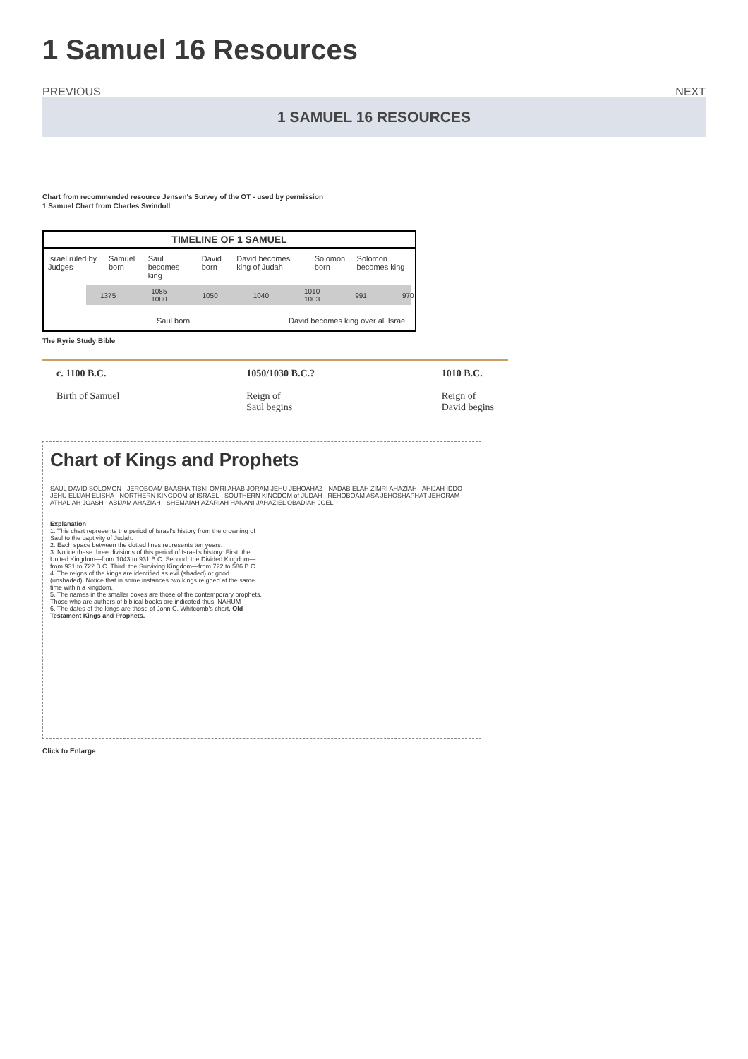1 Samuel 16 Resources
PREVIOUS NEXT
1 SAMUEL 16 RESOURCES
Chart from recommended resource Jensen's Survey of the OT - used by permission
1 Samuel Chart from Charles Swindoll
TIMELINE OF 1 SAMUEL
Israel ruled by Judges Samuel born Saul becomes king David born David becomes king of Judah Solomon born Solomon becomes king
1375 1085 1080 1050 1040 1010 1003 991 970
Saul born David becomes king over all Israel
The Ryrie Study Bible
c. 1100 B.C.
Birth of Samuel
1050/1030 B.C.?
Reign of
Saul begins
1010 B.C.
Reign of
David begins
Chart of Kings and Prophets
SAUL DAVID SOLOMON · JEROBOAM BAASHA TIBNI OMRI AHAB JORAM JEHU JEHOAHAZ · NADAB ELAH ZIMRI AHAZIAH · AHIJAH IDDO JEHU ELIJAH ELISHA · NORTHERN KINGDOM of ISRAEL · SOUTHERN KINGDOM of JUDAH · REHOBOAM ASA JEHOSHAPHAT JEHORAM ATHALIAH JOASH · ABIJAM AHAZIAH · SHEMAIAH AZARIAH HANANI JAHAZIEL OBADIAH JOEL
Explanation
1. This chart represents the period of Israel's history from the crowning of Saul to the captivity of Judah.
2. Each space between the dotted lines represents ten years.
3. Notice these three divisions of this period of Israel's history: First, the United Kingdom—from 1043 to 931 B.C. Second, the Divided Kingdom—from 931 to 722 B.C. Third, the Surviving Kingdom—from 722 to 586 B.C.
4. The reigns of the kings are identified as evil (shaded) or good (unshaded). Notice that in some instances two kings reigned at the same time within a kingdom.
5. The names in the smaller boxes are those of the contemporary prophets. Those who are authors of biblical books are indicated thus: NAHUM
6. The dates of the kings are those of John C. Whitcomb's chart, Old Testament Kings and Prophets.
Click to Enlarge